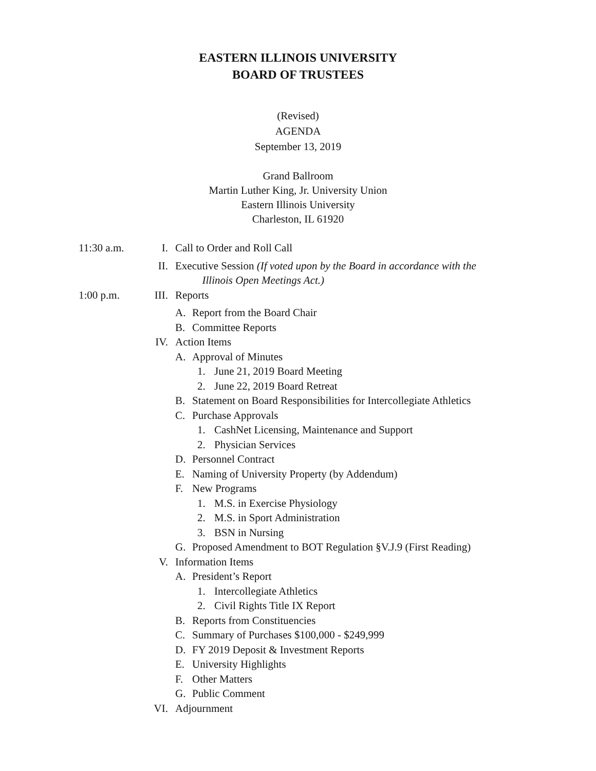EASTERN ILLINOIS UNIVERSITY
BOARD OF TRUSTEES
(Revised)
AGENDA
September 13, 2019
Grand Ballroom
Martin Luther King, Jr. University Union
Eastern Illinois University
Charleston, IL 61920
11:30 a.m. I. Call to Order and Roll Call
II. Executive Session (If voted upon by the Board in accordance with the
Illinois Open Meetings Act.)
1:00 p.m. III. Reports
A. Report from the Board Chair
B. Committee Reports
IV. Action Items
A. Approval of Minutes
1. June 21, 2019 Board Meeting
2. June 22, 2019 Board Retreat
B. Statement on Board Responsibilities for Intercollegiate Athletics
C. Purchase Approvals
1. CashNet Licensing, Maintenance and Support
2. Physician Services
D. Personnel Contract
E. Naming of University Property (by Addendum)
F. New Programs
1. M.S. in Exercise Physiology
2. M.S. in Sport Administration
3. BSN in Nursing
G. Proposed Amendment to BOT Regulation §V.J.9 (First Reading)
V. Information Items
A. President’s Report
1. Intercollegiate Athletics
2. Civil Rights Title IX Report
B. Reports from Constituencies
C. Summary of Purchases $100,000 - $249,999
D. FY 2019 Deposit & Investment Reports
E. University Highlights
F. Other Matters
G. Public Comment
VI. Adjournment